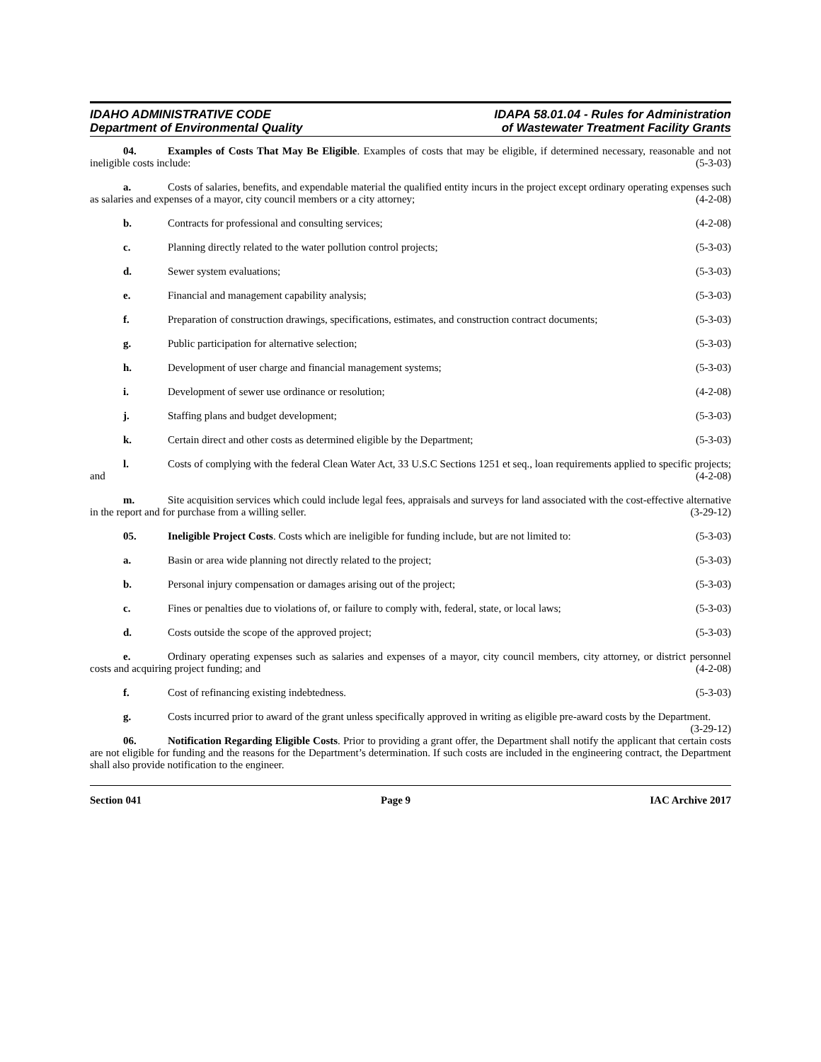IDAHO ADMINISTRATIVE CODE
Department of Environmental Quality
IDAPA 58.01.04 - Rules for Administration
of Wastewater Treatment Facility Grants
04. Examples of Costs That May Be Eligible. Examples of costs that may be eligible, if determined necessary, reasonable and not ineligible costs include: (5-3-03)
a. Costs of salaries, benefits, and expendable material the qualified entity incurs in the project except ordinary operating expenses such as salaries and expenses of a mayor, city council members or a city attorney; (4-2-08)
b. Contracts for professional and consulting services; (4-2-08)
c. Planning directly related to the water pollution control projects; (5-3-03)
d. Sewer system evaluations; (5-3-03)
e. Financial and management capability analysis; (5-3-03)
f. Preparation of construction drawings, specifications, estimates, and construction contract documents; (5-3-03)
g. Public participation for alternative selection; (5-3-03)
h. Development of user charge and financial management systems; (5-3-03)
i. Development of sewer use ordinance or resolution; (4-2-08)
j. Staffing plans and budget development; (5-3-03)
k. Certain direct and other costs as determined eligible by the Department; (5-3-03)
l. Costs of complying with the federal Clean Water Act, 33 U.S.C Sections 1251 et seq., loan requirements applied to specific projects; and (4-2-08)
m. Site acquisition services which could include legal fees, appraisals and surveys for land associated with the cost-effective alternative in the report and for purchase from a willing seller. (3-29-12)
05. Ineligible Project Costs. Costs which are ineligible for funding include, but are not limited to: (5-3-03)
a. Basin or area wide planning not directly related to the project; (5-3-03)
b. Personal injury compensation or damages arising out of the project; (5-3-03)
c. Fines or penalties due to violations of, or failure to comply with, federal, state, or local laws; (5-3-03)
d. Costs outside the scope of the approved project; (5-3-03)
e. Ordinary operating expenses such as salaries and expenses of a mayor, city council members, city attorney, or district personnel costs and acquiring project funding; and (4-2-08)
f. Cost of refinancing existing indebtedness. (5-3-03)
g. Costs incurred prior to award of the grant unless specifically approved in writing as eligible pre-award costs by the Department. (3-29-12)
06. Notification Regarding Eligible Costs. Prior to providing a grant offer, the Department shall notify the applicant that certain costs are not eligible for funding and the reasons for the Department’s determination. If such costs are included in the engineering contract, the Department shall also provide notification to the engineer.
Section 041 Page 9 IAC Archive 2017